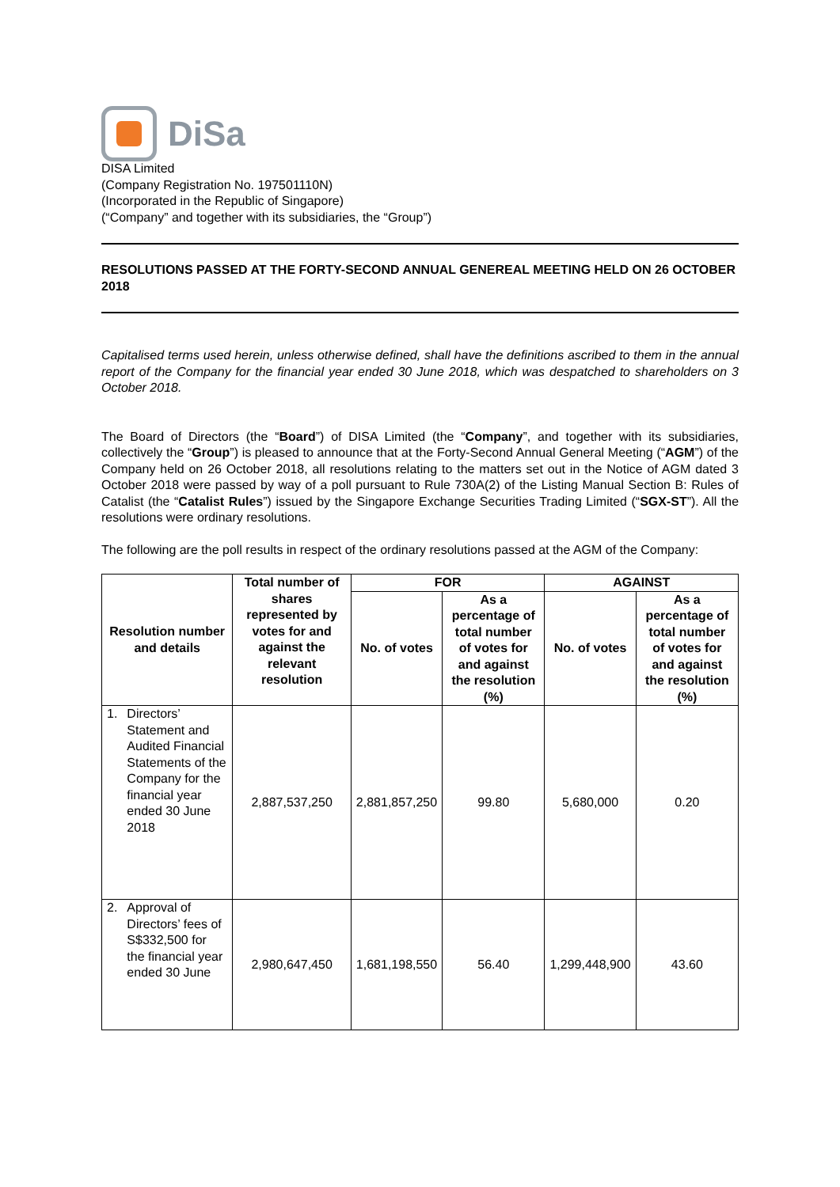DiSa
DISA Limited
(Company Registration No. 197501110N)
(Incorporated in the Republic of Singapore)
(“Company” and together with its subsidiaries, the “Group”)
RESOLUTIONS PASSED AT THE FORTY-SECOND ANNUAL GENEREAL MEETING HELD ON 26 OCTOBER 2018
Capitalised terms used herein, unless otherwise defined, shall have the definitions ascribed to them in the annual report of the Company for the financial year ended 30 June 2018, which was despatched to shareholders on 3 October 2018.
The Board of Directors (the “Board”) of DISA Limited (the “Company”, and together with its subsidiaries, collectively the “Group”) is pleased to announce that at the Forty-Second Annual General Meeting (“AGM”) of the Company held on 26 October 2018, all resolutions relating to the matters set out in the Notice of AGM dated 3 October 2018 were passed by way of a poll pursuant to Rule 730A(2) of the Listing Manual Section B: Rules of Catalist (the “Catalist Rules”) issued by the Singapore Exchange Securities Trading Limited (“SGX-ST”). All the resolutions were ordinary resolutions.
The following are the poll results in respect of the ordinary resolutions passed at the AGM of the Company:
| Resolution number and details | | Total number of shares represented by votes for and against the relevant resolution | FOR | | AGAINST | |
| --- | --- | --- | --- | --- | --- | --- |
| | | | No. of votes | As a percentage of total number of votes for and against the resolution (%) | No. of votes | As a percentage of total number of votes for and against the resolution (%) |
| 1. | Directors’ Statement and Audited Financial Statements of the Company for the financial year ended 30 June 2018 | 2,887,537,250 | 2,881,857,250 | 99.80 | 5,680,000 | 0.20 |
| 2. | Approval of Directors’ fees of S$332,500 for the financial year ended 30 June | 2,980,647,450 | 1,681,198,550 | 56.40 | 1,299,448,900 | 43.60 |